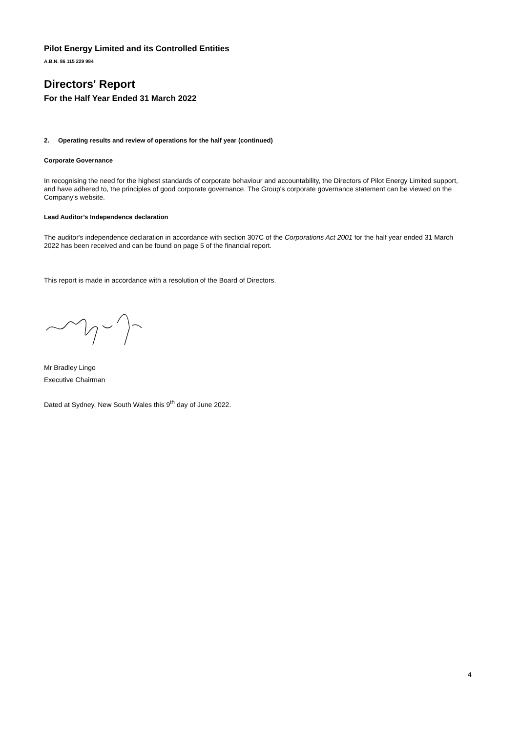Pilot Energy Limited and its Controlled Entities
A.B.N. 86 115 229 984
Directors' Report
For the Half Year Ended 31 March 2022
2. Operating results and review of operations for the half year (continued)
Corporate Governance
In recognising the need for the highest standards of corporate behaviour and accountability, the Directors of Pilot Energy Limited support, and have adhered to, the principles of good corporate governance. The Group's corporate governance statement can be viewed on the Company's website.
Lead Auditor’s Independence declaration
The auditor's independence declaration in accordance with section 307C of the Corporations Act 2001 for the half year ended 31 March 2022 has been received and can be found on page 5 of the financial report.
This report is made in accordance with a resolution of the Board of Directors.
Mr Bradley Lingo
Executive Chairman
Dated at Sydney, New South Wales this 9<sup>th</sup> day of June 2022.
4